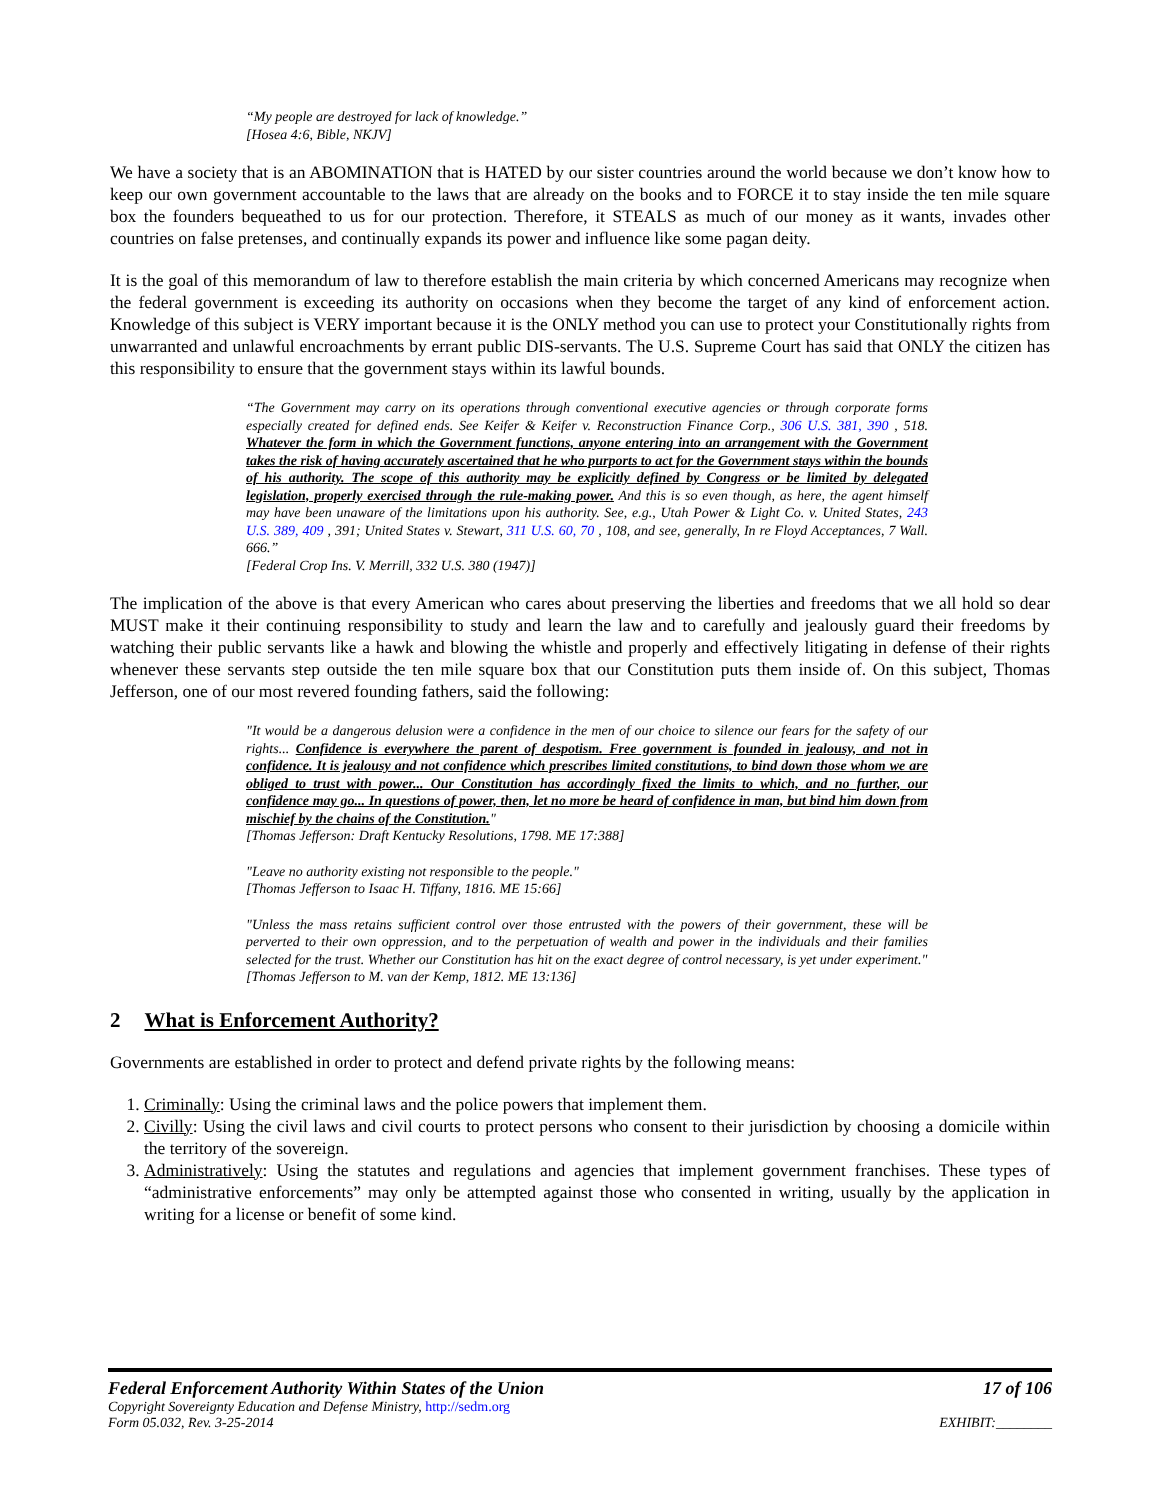“My people are destroyed for lack of knowledge.”
[Hosea 4:6, Bible, NKJV]
We have a society that is an ABOMINATION that is HATED by our sister countries around the world because we don’t know how to keep our own government accountable to the laws that are already on the books and to FORCE it to stay inside the ten mile square box the founders bequeathed to us for our protection. Therefore, it STEALS as much of our money as it wants, invades other countries on false pretenses, and continually expands its power and influence like some pagan deity.
It is the goal of this memorandum of law to therefore establish the main criteria by which concerned Americans may recognize when the federal government is exceeding its authority on occasions when they become the target of any kind of enforcement action. Knowledge of this subject is VERY important because it is the ONLY method you can use to protect your Constitutionally rights from unwarranted and unlawful encroachments by errant public DIS-servants. The U.S. Supreme Court has said that ONLY the citizen has this responsibility to ensure that the government stays within its lawful bounds.
“The Government may carry on its operations through conventional executive agencies or through corporate forms especially created for defined ends. See Keifer & Keifer v. Reconstruction Finance Corp., 306 U.S. 381, 390 , 518. Whatever the form in which the Government functions, anyone entering into an arrangement with the Government takes the risk of having accurately ascertained that he who purports to act for the Government stays within the bounds of his authority. The scope of this authority may be explicitly defined by Congress or be limited by delegated legislation, properly exercised through the rule-making power. And this is so even though, as here, the agent himself may have been unaware of the limitations upon his authority. See, e.g., Utah Power & Light Co. v. United States, 243 U.S. 389, 409 , 391; United States v. Stewart, 311 U.S. 60, 70 , 108, and see, generally, In re Floyd Acceptances, 7 Wall. 666.”
[Federal Crop Ins. V. Merrill, 332 U.S. 380 (1947)]
The implication of the above is that every American who cares about preserving the liberties and freedoms that we all hold so dear MUST make it their continuing responsibility to study and learn the law and to carefully and jealously guard their freedoms by watching their public servants like a hawk and blowing the whistle and properly and effectively litigating in defense of their rights whenever these servants step outside the ten mile square box that our Constitution puts them inside of. On this subject, Thomas Jefferson, one of our most revered founding fathers, said the following:
"It would be a dangerous delusion were a confidence in the men of our choice to silence our fears for the safety of our rights... Confidence is everywhere the parent of despotism. Free government is founded in jealousy, and not in confidence. It is jealousy and not confidence which prescribes limited constitutions, to bind down those whom we are obliged to trust with power... Our Constitution has accordingly fixed the limits to which, and no further, our confidence may go... In questions of power, then, let no more be heard of confidence in man, but bind him down from mischief by the chains of the Constitution."
[Thomas Jefferson: Draft Kentucky Resolutions, 1798. ME 17:388]
"Leave no authority existing not responsible to the people."
[Thomas Jefferson to Isaac H. Tiffany, 1816. ME 15:66]
"Unless the mass retains sufficient control over those entrusted with the powers of their government, these will be perverted to their own oppression, and to the perpetuation of wealth and power in the individuals and their families selected for the trust. Whether our Constitution has hit on the exact degree of control necessary, is yet under experiment."
[Thomas Jefferson to M. van der Kemp, 1812. ME 13:136]
2 What is Enforcement Authority?
Governments are established in order to protect and defend private rights by the following means:
1. Criminally: Using the criminal laws and the police powers that implement them.
2. Civilly: Using the civil laws and civil courts to protect persons who consent to their jurisdiction by choosing a domicile within the territory of the sovereign.
3. Administratively: Using the statutes and regulations and agencies that implement government franchises. These types of “administrative enforcements” may only be attempted against those who consented in writing, usually by the application in writing for a license or benefit of some kind.
Federal Enforcement Authority Within States of the Union 17 of 106
Copyright Sovereignty Education and Defense Ministry, http://sedm.org
Form 05.032, Rev. 3-25-2014 EXHIBIT:________